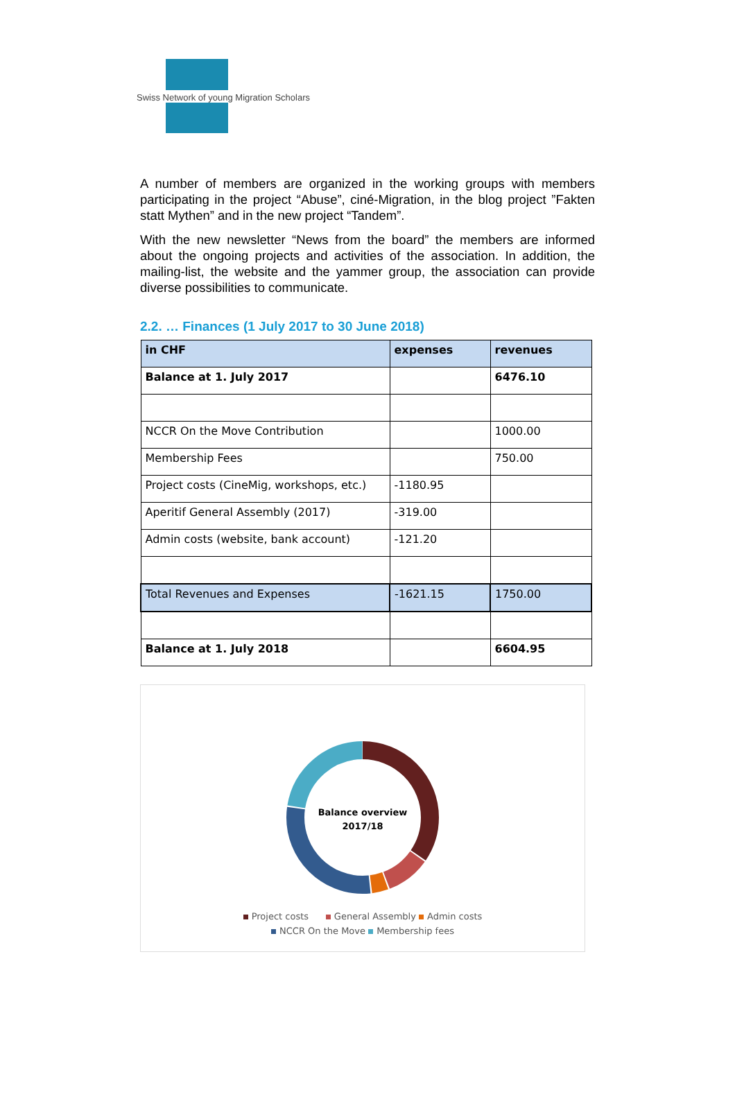Swiss Network of young Migration Scholars
A number of members are organized in the working groups with members participating in the project “Abuse”, ciné-Migration, in the blog project ”Fakten statt Mythen” and in the new project “Tandem”.
With the new newsletter “News from the board” the members are informed about the ongoing projects and activities of the association. In addition, the mailing-list, the website and the yammer group, the association can provide diverse possibilities to communicate.
2.2. … Finances (1 July 2017 to 30 June 2018)
| in CHF | expenses | revenues |
| --- | --- | --- |
| Balance at 1. July 2017 | | 6476.10 |
| NCCR On the Move Contribution | | 1000.00 |
| Membership Fees | | 750.00 |
| Project costs (CineMig, workshops, etc.) | -1180.95 | |
| Aperitif General Assembly (2017) | -319.00 | |
| Admin costs (website, bank account) | -121.20 | |
| Total Revenues and Expenses | -1621.15 | 1750.00 |
| Balance at 1. July 2018 | | 6604.95 |
Balance overview
2017/18
Project costs General Assembly Admin costs
NCCR On the Move Membership fees